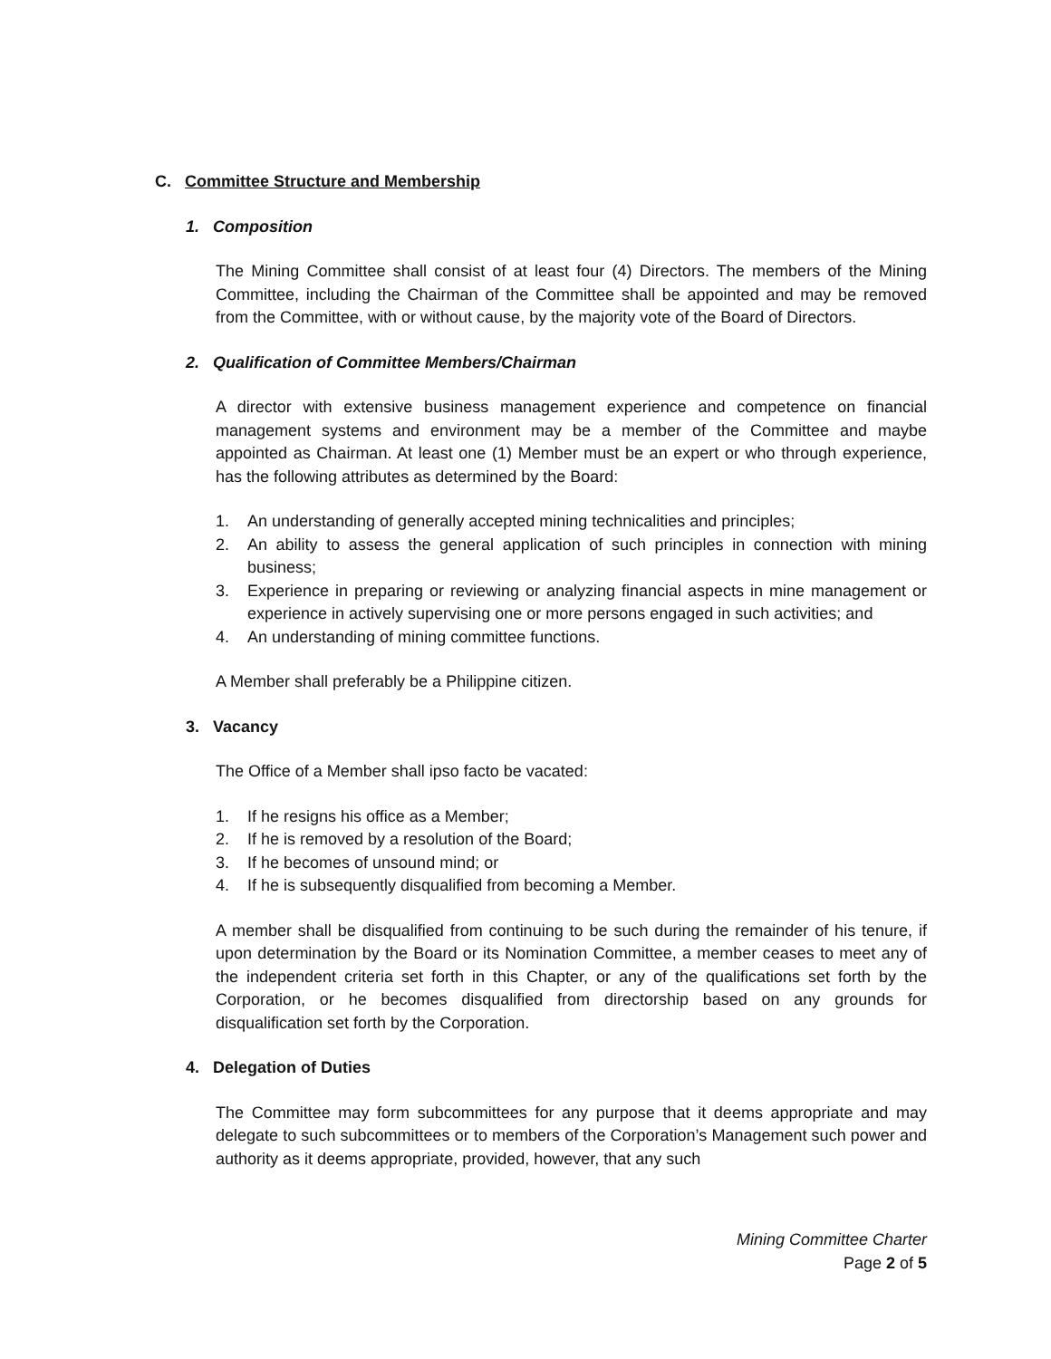C. Committee Structure and Membership
1. Composition
The Mining Committee shall consist of at least four (4) Directors. The members of the Mining Committee, including the Chairman of the Committee shall be appointed and may be removed from the Committee, with or without cause, by the majority vote of the Board of Directors.
2. Qualification of Committee Members/Chairman
A director with extensive business management experience and competence on financial management systems and environment may be a member of the Committee and maybe appointed as Chairman. At least one (1) Member must be an expert or who through experience, has the following attributes as determined by the Board:
1. An understanding of generally accepted mining technicalities and principles;
2. An ability to assess the general application of such principles in connection with mining business;
3. Experience in preparing or reviewing or analyzing financial aspects in mine management or experience in actively supervising one or more persons engaged in such activities; and
4. An understanding of mining committee functions.
A Member shall preferably be a Philippine citizen.
3. Vacancy
The Office of a Member shall ipso facto be vacated:
1. If he resigns his office as a Member;
2. If he is removed by a resolution of the Board;
3. If he becomes of unsound mind; or
4. If he is subsequently disqualified from becoming a Member.
A member shall be disqualified from continuing to be such during the remainder of his tenure, if upon determination by the Board or its Nomination Committee, a member ceases to meet any of the independent criteria set forth in this Chapter, or any of the qualifications set forth by the Corporation, or he becomes disqualified from directorship based on any grounds for disqualification set forth by the Corporation.
4. Delegation of Duties
The Committee may form subcommittees for any purpose that it deems appropriate and may delegate to such subcommittees or to members of the Corporation’s Management such power and authority as it deems appropriate, provided, however, that any such
Mining Committee Charter
Page 2 of 5